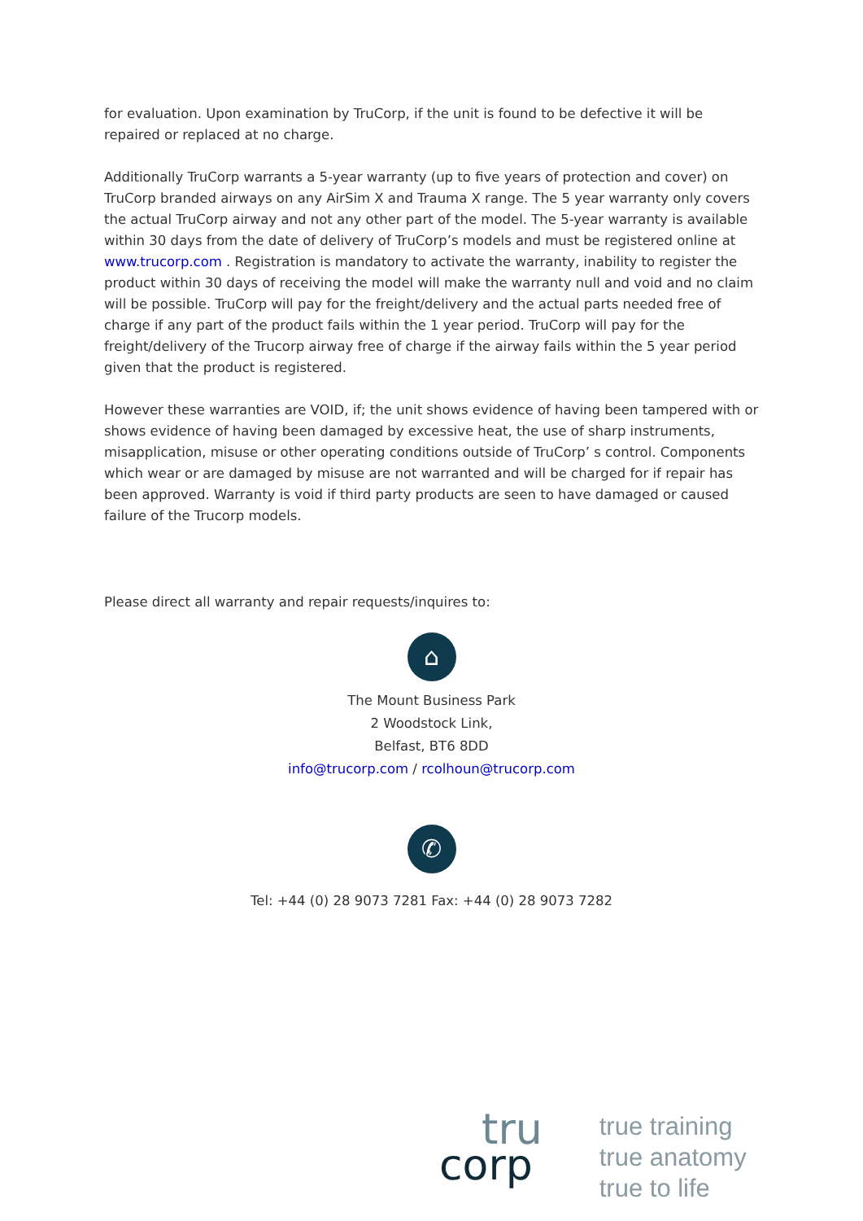for evaluation. Upon examination by TruCorp, if the unit is found to be defective it will be repaired or replaced at no charge.
Additionally TruCorp warrants a 5-year warranty (up to five years of protection and cover) on TruCorp branded airways on any AirSim X and Trauma X range. The 5 year warranty only covers the actual TruCorp airway and not any other part of the model. The 5-year warranty is available within 30 days from the date of delivery of TruCorp’s models and must be registered online at www.trucorp.com . Registration is mandatory to activate the warranty, inability to register the product within 30 days of receiving the model will make the warranty null and void and no claim will be possible. TruCorp will pay for the freight/delivery and the actual parts needed free of charge if any part of the product fails within the 1 year period. TruCorp will pay for the freight/delivery of the Trucorp airway free of charge if the airway fails within the 5 year period given that the product is registered.
However these warranties are VOID, if; the unit shows evidence of having been tampered with or shows evidence of having been damaged by excessive heat, the use of sharp instruments, misapplication, misuse or other operating conditions outside of TruCorp’ s control. Components which wear or are damaged by misuse are not warranted and will be charged for if repair has been approved. Warranty is void if third party products are seen to have damaged or caused failure of the Trucorp models.
Please direct all warranty and repair requests/inquires to:
⌂
The Mount Business Park
2 Woodstock Link,
Belfast, BT6 8DD
info@trucorp.com / rcolhoun@trucorp.com
✆
Tel: +44 (0) 28 9073 7281 Fax: +44 (0) 28 9073 7282
tru
corp
true training
true anatomy
true to life